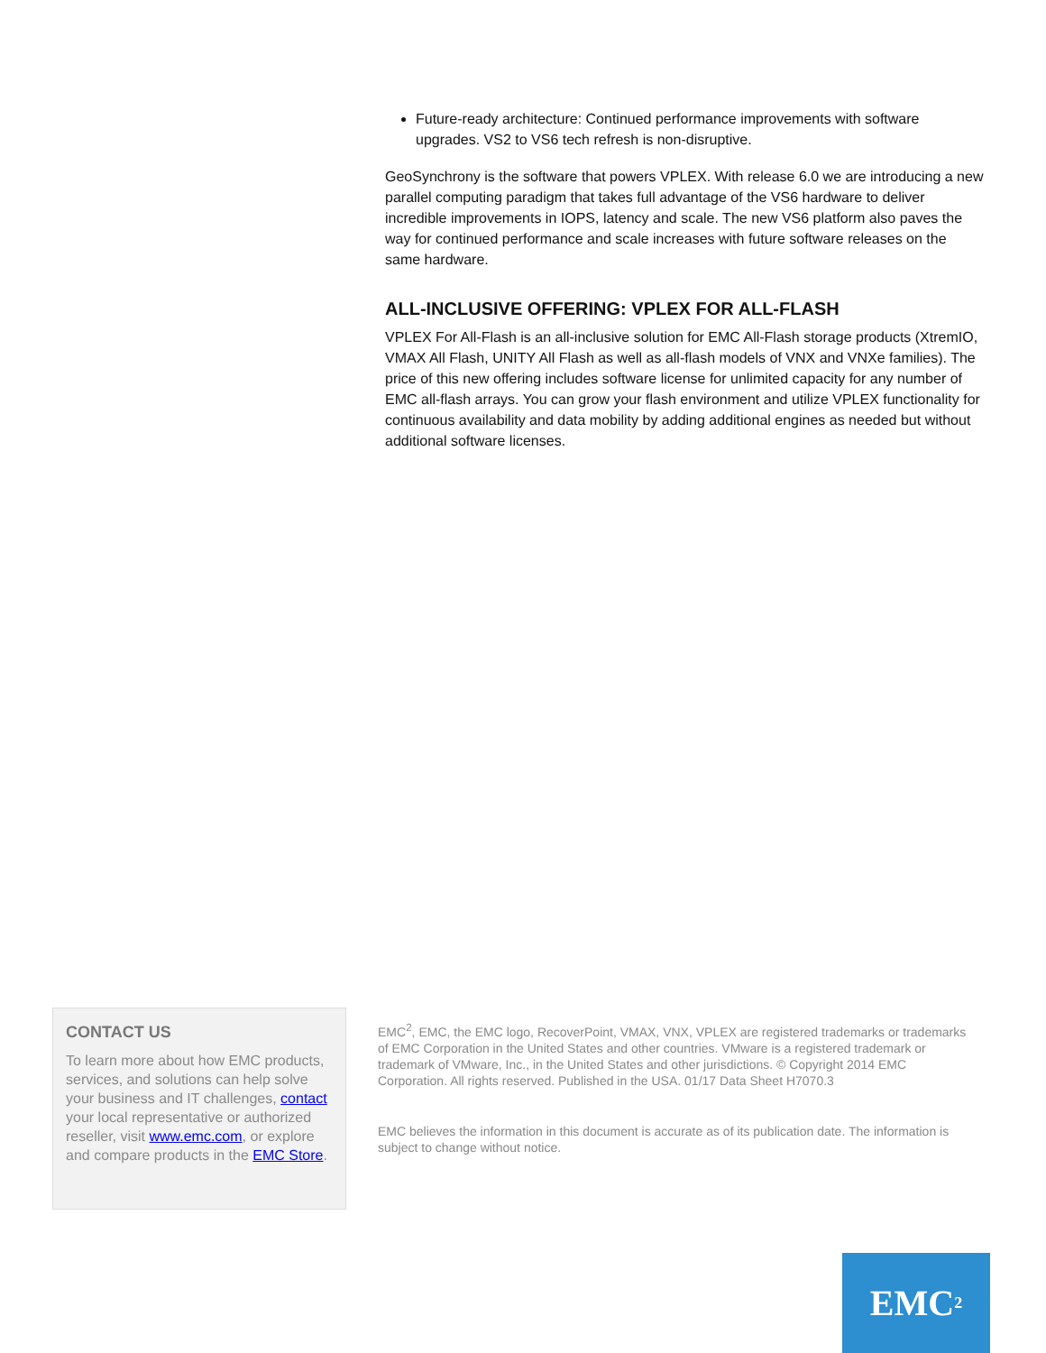Future-ready architecture: Continued performance improvements with software upgrades. VS2 to VS6 tech refresh is non-disruptive.
GeoSynchrony is the software that powers VPLEX. With release 6.0 we are introducing a new parallel computing paradigm that takes full advantage of the VS6 hardware to deliver incredible improvements in IOPS, latency and scale. The new VS6 platform also paves the way for continued performance and scale increases with future software releases on the same hardware.
ALL-INCLUSIVE OFFERING: VPLEX FOR ALL-FLASH
VPLEX For All-Flash is an all-inclusive solution for EMC All-Flash storage products (XtremIO, VMAX All Flash, UNITY All Flash as well as all-flash models of VNX and VNXe families). The price of this new offering includes software license for unlimited capacity for any number of EMC all-flash arrays. You can grow your flash environment and utilize VPLEX functionality for continuous availability and data mobility by adding additional engines as needed but without additional software licenses.
CONTACT US
To learn more about how EMC products, services, and solutions can help solve your business and IT challenges, contact your local representative or authorized reseller, visit www.emc.com, or explore and compare products in the EMC Store.
EMC<sup>2</sup>, EMC, the EMC logo, RecoverPoint, VMAX, VNX, VPLEX are registered trademarks or trademarks of EMC Corporation in the United States and other countries. VMware is a registered trademark or trademark of VMware, Inc., in the United States and other jurisdictions. © Copyright 2014 EMC Corporation. All rights reserved. Published in the USA. 01/17 Data Sheet H7070.3
EMC believes the information in this document is accurate as of its publication date. The information is subject to change without notice.
EMC<sup>2</sup>